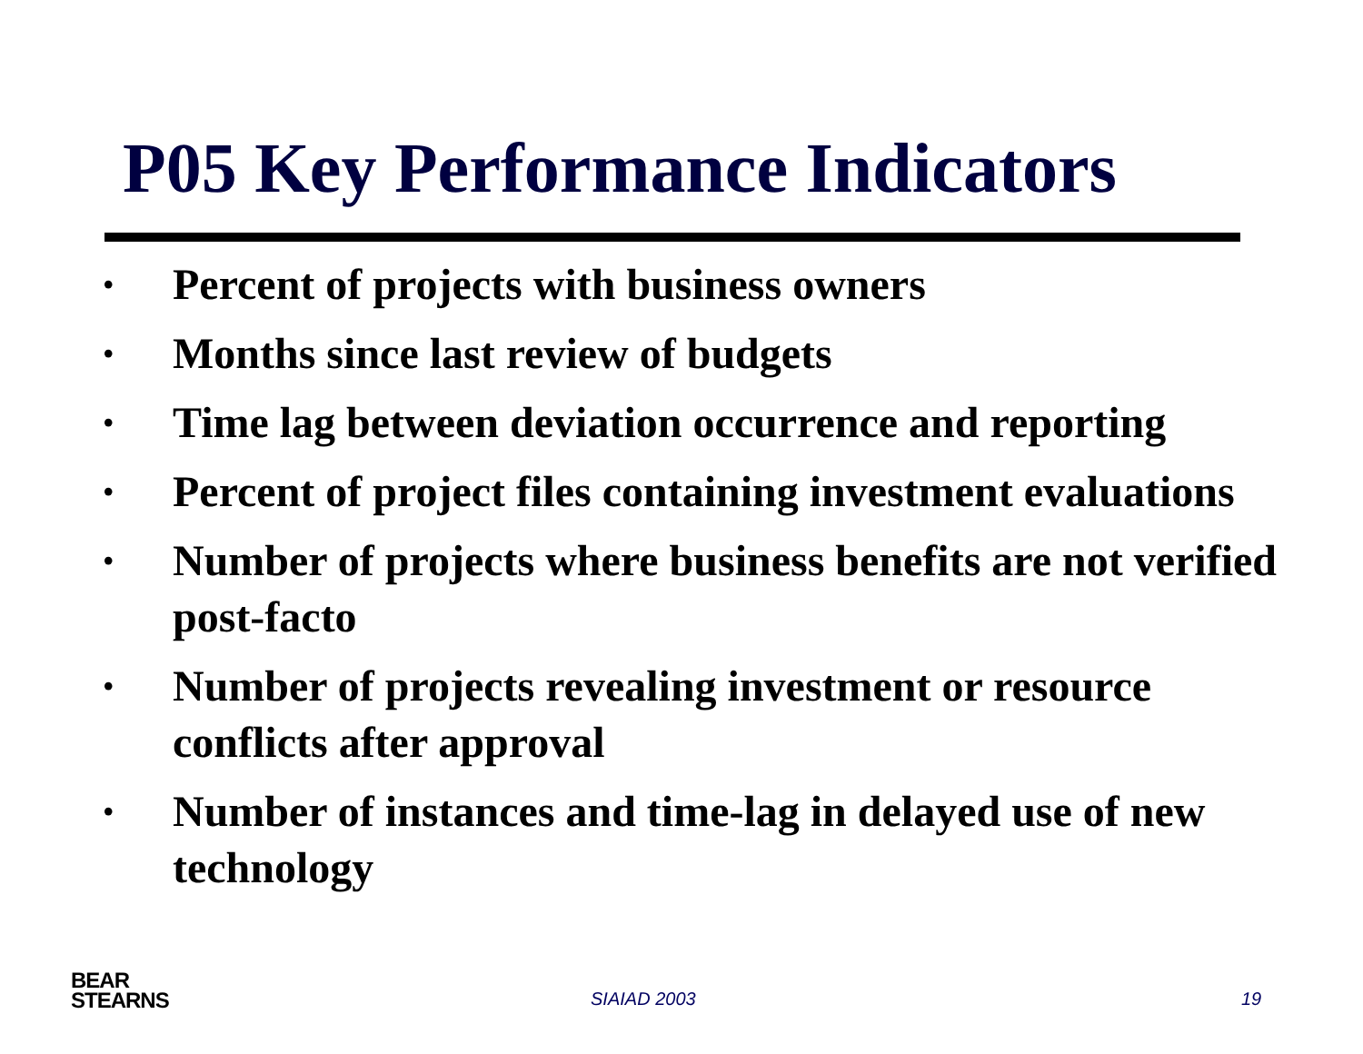P05 Key Performance Indicators
• Percent of projects with business owners
• Months since last review of budgets
• Time lag between deviation occurrence and reporting
• Percent of project files containing investment evaluations
• Number of projects where business benefits are not verified post-facto
• Number of projects revealing investment or resource conflicts after approval
• Number of instances and time-lag in delayed use of new technology
BEAR
STEARNS
SIAIAD 2003 19